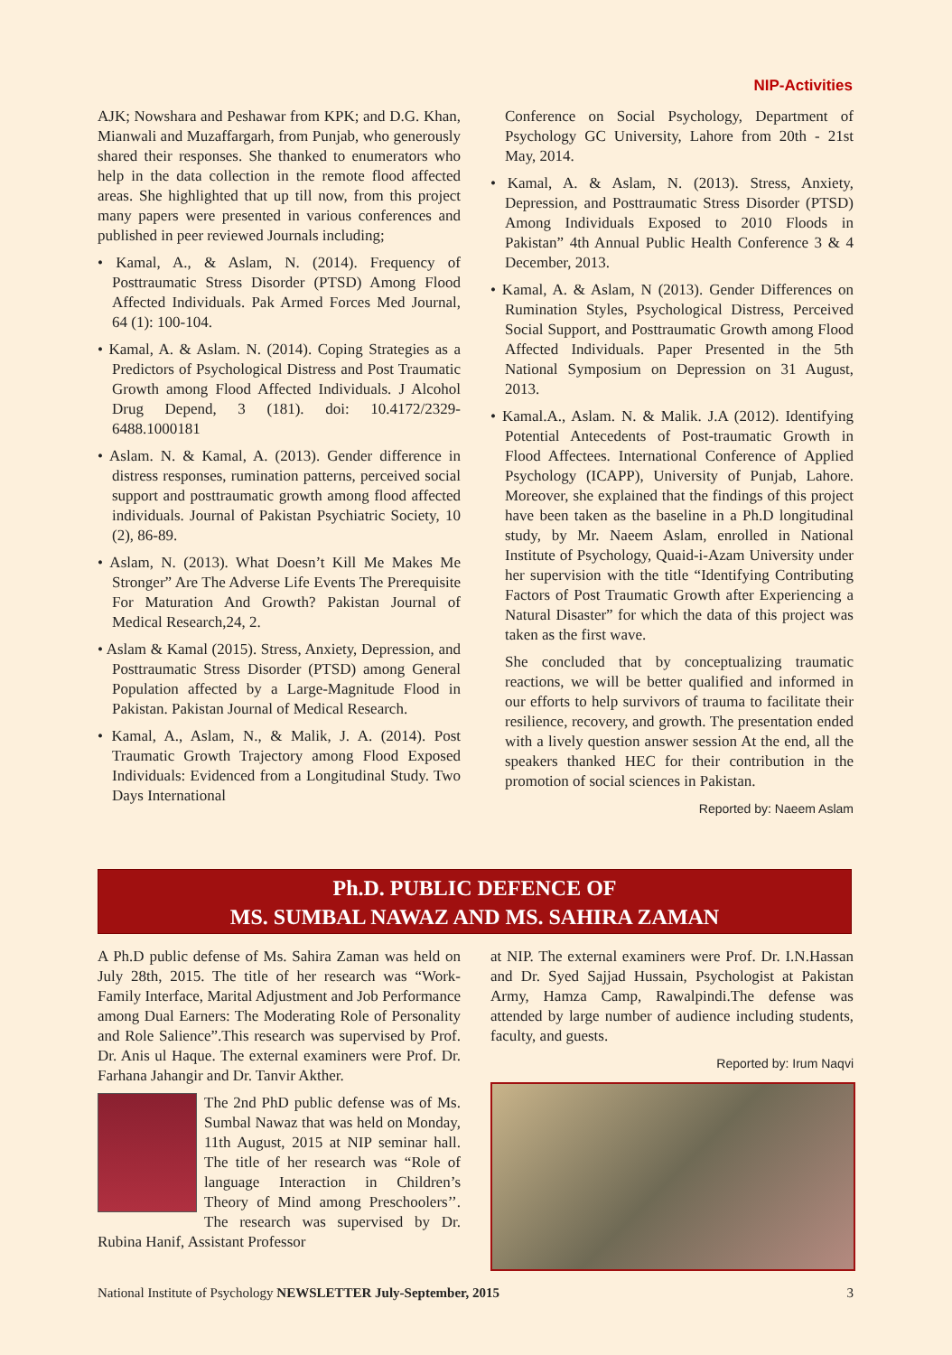NIP-Activities
AJK; Nowshara and Peshawar from KPK; and D.G. Khan, Mianwali and Muzaffargarh, from Punjab, who generously shared their responses. She thanked to enumerators who help in the data collection in the remote flood affected areas. She highlighted that up till now, from this project many papers were presented in various conferences and published in peer reviewed Journals including;
• Kamal, A., & Aslam, N. (2014). Frequency of Posttraumatic Stress Disorder (PTSD) Among Flood Affected Individuals. Pak Armed Forces Med Journal, 64 (1): 100-104.
• Kamal, A. & Aslam. N. (2014). Coping Strategies as a Predictors of Psychological Distress and Post Traumatic Growth among Flood Affected Individuals. J Alcohol Drug Depend, 3 (181). doi: 10.4172/2329-6488.1000181
• Aslam. N. & Kamal, A. (2013). Gender difference in distress responses, rumination patterns, perceived social support and posttraumatic growth among flood affected individuals. Journal of Pakistan Psychiatric Society, 10 (2), 86-89.
• Aslam, N. (2013). What Doesn’t Kill Me Makes Me Stronger” Are The Adverse Life Events The Prerequisite For Maturation And Growth? Pakistan Journal of Medical Research,24, 2.
• Aslam & Kamal (2015). Stress, Anxiety, Depression, and Posttraumatic Stress Disorder (PTSD) among General Population affected by a Large-Magnitude Flood in Pakistan. Pakistan Journal of Medical Research.
• Kamal, A., Aslam, N., & Malik, J. A. (2014). Post Traumatic Growth Trajectory among Flood Exposed Individuals: Evidenced from a Longitudinal Study. Two Days International
Conference on Social Psychology, Department of Psychology GC University, Lahore from 20th - 21st May, 2014.
• Kamal, A. & Aslam, N. (2013). Stress, Anxiety, Depression, and Posttraumatic Stress Disorder (PTSD) Among Individuals Exposed to 2010 Floods in Pakistan” 4th Annual Public Health Conference 3 & 4 December, 2013.
• Kamal, A. & Aslam, N (2013). Gender Differences on Rumination Styles, Psychological Distress, Perceived Social Support, and Posttraumatic Growth among Flood Affected Individuals. Paper Presented in the 5th National Symposium on Depression on 31 August, 2013.
• Kamal.A., Aslam. N. & Malik. J.A (2012). Identifying Potential Antecedents of Post-traumatic Growth in Flood Affectees. International Conference of Applied Psychology (ICAPP), University of Punjab, Lahore. Moreover, she explained that the findings of this project have been taken as the baseline in a Ph.D longitudinal study, by Mr. Naeem Aslam, enrolled in National Institute of Psychology, Quaid-i-Azam University under her supervision with the title “Identifying Contributing Factors of Post Traumatic Growth after Experiencing a Natural Disaster” for which the data of this project was taken as the first wave.
She concluded that by conceptualizing traumatic reactions, we will be better qualified and informed in our efforts to help survivors of trauma to facilitate their resilience, recovery, and growth. The presentation ended with a lively question answer session At the end, all the speakers thanked HEC for their contribution in the promotion of social sciences in Pakistan.
Reported by: Naeem Aslam
Ph.D. PUBLIC DEFENCE OF
MS. SUMBAL NAWAZ AND MS. SAHIRA ZAMAN
A Ph.D public defense of Ms. Sahira Zaman was held on July 28th, 2015. The title of her research was “Work-Family Interface, Marital Adjustment and Job Performance among Dual Earners: The Moderating Role of Personality and Role Salience”.This research was supervised by Prof. Dr. Anis ul Haque. The external examiners were Prof. Dr. Farhana Jahangir and Dr. Tanvir Akther.
The 2nd PhD public defense was of Ms. Sumbal Nawaz that was held on Monday, 11th August, 2015 at NIP seminar hall. The title of her research was “Role of language Interaction in Children’s Theory of Mind among Preschoolers’’. The research was supervised by Dr. Rubina Hanif, Assistant Professor
at NIP. The external examiners were Prof. Dr. I.N.Hassan and Dr. Syed Sajjad Hussain, Psychologist at Pakistan Army, Hamza Camp, Rawalpindi.The defense was attended by large number of audience including students, faculty, and guests.
Reported by: Irum Naqvi
National Institute of Psychology NEWSLETTER July-September, 2015 3